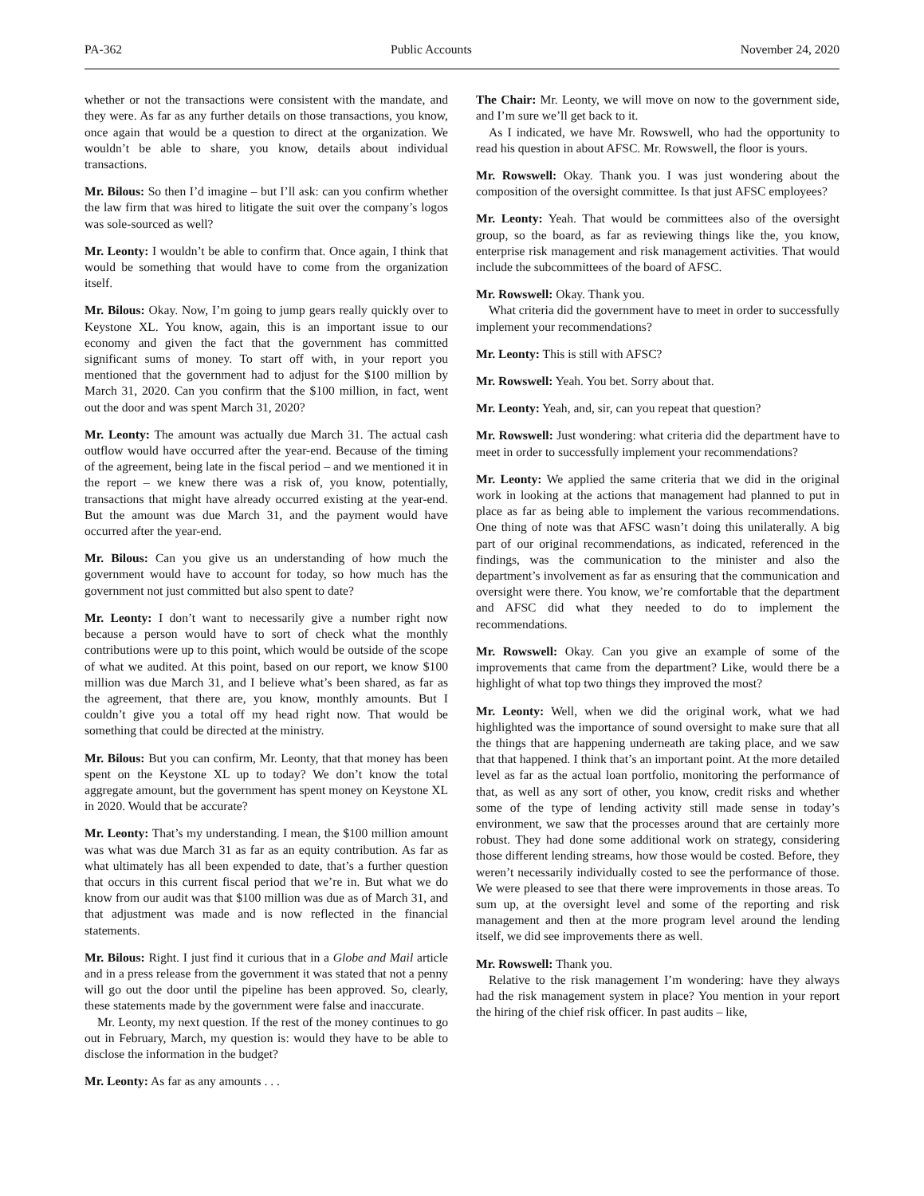PA-362 Public Accounts November 24, 2020
whether or not the transactions were consistent with the mandate, and they were. As far as any further details on those transactions, you know, once again that would be a question to direct at the organization. We wouldn’t be able to share, you know, details about individual transactions.
Mr. Bilous: So then I’d imagine – but I’ll ask: can you confirm whether the law firm that was hired to litigate the suit over the company’s logos was sole-sourced as well?
Mr. Leonty: I wouldn’t be able to confirm that. Once again, I think that would be something that would have to come from the organization itself.
Mr. Bilous: Okay. Now, I’m going to jump gears really quickly over to Keystone XL. You know, again, this is an important issue to our economy and given the fact that the government has committed significant sums of money. To start off with, in your report you mentioned that the government had to adjust for the $100 million by March 31, 2020. Can you confirm that the $100 million, in fact, went out the door and was spent March 31, 2020?
Mr. Leonty: The amount was actually due March 31. The actual cash outflow would have occurred after the year-end. Because of the timing of the agreement, being late in the fiscal period – and we mentioned it in the report – we knew there was a risk of, you know, potentially, transactions that might have already occurred existing at the year-end. But the amount was due March 31, and the payment would have occurred after the year-end.
Mr. Bilous: Can you give us an understanding of how much the government would have to account for today, so how much has the government not just committed but also spent to date?
Mr. Leonty: I don’t want to necessarily give a number right now because a person would have to sort of check what the monthly contributions were up to this point, which would be outside of the scope of what we audited. At this point, based on our report, we know $100 million was due March 31, and I believe what’s been shared, as far as the agreement, that there are, you know, monthly amounts. But I couldn’t give you a total off my head right now. That would be something that could be directed at the ministry.
Mr. Bilous: But you can confirm, Mr. Leonty, that that money has been spent on the Keystone XL up to today? We don’t know the total aggregate amount, but the government has spent money on Keystone XL in 2020. Would that be accurate?
Mr. Leonty: That’s my understanding. I mean, the $100 million amount was what was due March 31 as far as an equity contribution. As far as what ultimately has all been expended to date, that’s a further question that occurs in this current fiscal period that we’re in. But what we do know from our audit was that $100 million was due as of March 31, and that adjustment was made and is now reflected in the financial statements.
Mr. Bilous: Right. I just find it curious that in a Globe and Mail article and in a press release from the government it was stated that not a penny will go out the door until the pipeline has been approved. So, clearly, these statements made by the government were false and inaccurate.
Mr. Leonty, my next question. If the rest of the money continues to go out in February, March, my question is: would they have to be able to disclose the information in the budget?
Mr. Leonty: As far as any amounts . . .
The Chair: Mr. Leonty, we will move on now to the government side, and I’m sure we’ll get back to it.
As I indicated, we have Mr. Rowswell, who had the opportunity to read his question in about AFSC. Mr. Rowswell, the floor is yours.
Mr. Rowswell: Okay. Thank you. I was just wondering about the composition of the oversight committee. Is that just AFSC employees?
Mr. Leonty: Yeah. That would be committees also of the oversight group, so the board, as far as reviewing things like the, you know, enterprise risk management and risk management activities. That would include the subcommittees of the board of AFSC.
Mr. Rowswell: Okay. Thank you.
What criteria did the government have to meet in order to successfully implement your recommendations?
Mr. Leonty: This is still with AFSC?
Mr. Rowswell: Yeah. You bet. Sorry about that.
Mr. Leonty: Yeah, and, sir, can you repeat that question?
Mr. Rowswell: Just wondering: what criteria did the department have to meet in order to successfully implement your recommendations?
Mr. Leonty: We applied the same criteria that we did in the original work in looking at the actions that management had planned to put in place as far as being able to implement the various recommendations. One thing of note was that AFSC wasn’t doing this unilaterally. A big part of our original recommendations, as indicated, referenced in the findings, was the communication to the minister and also the department’s involvement as far as ensuring that the communication and oversight were there. You know, we’re comfortable that the department and AFSC did what they needed to do to implement the recommendations.
Mr. Rowswell: Okay. Can you give an example of some of the improvements that came from the department? Like, would there be a highlight of what top two things they improved the most?
Mr. Leonty: Well, when we did the original work, what we had highlighted was the importance of sound oversight to make sure that all the things that are happening underneath are taking place, and we saw that that happened. I think that’s an important point. At the more detailed level as far as the actual loan portfolio, monitoring the performance of that, as well as any sort of other, you know, credit risks and whether some of the type of lending activity still made sense in today’s environment, we saw that the processes around that are certainly more robust. They had done some additional work on strategy, considering those different lending streams, how those would be costed. Before, they weren’t necessarily individually costed to see the performance of those. We were pleased to see that there were improvements in those areas. To sum up, at the oversight level and some of the reporting and risk management and then at the more program level around the lending itself, we did see improvements there as well.
Mr. Rowswell: Thank you.
Relative to the risk management I’m wondering: have they always had the risk management system in place? You mention in your report the hiring of the chief risk officer. In past audits – like,